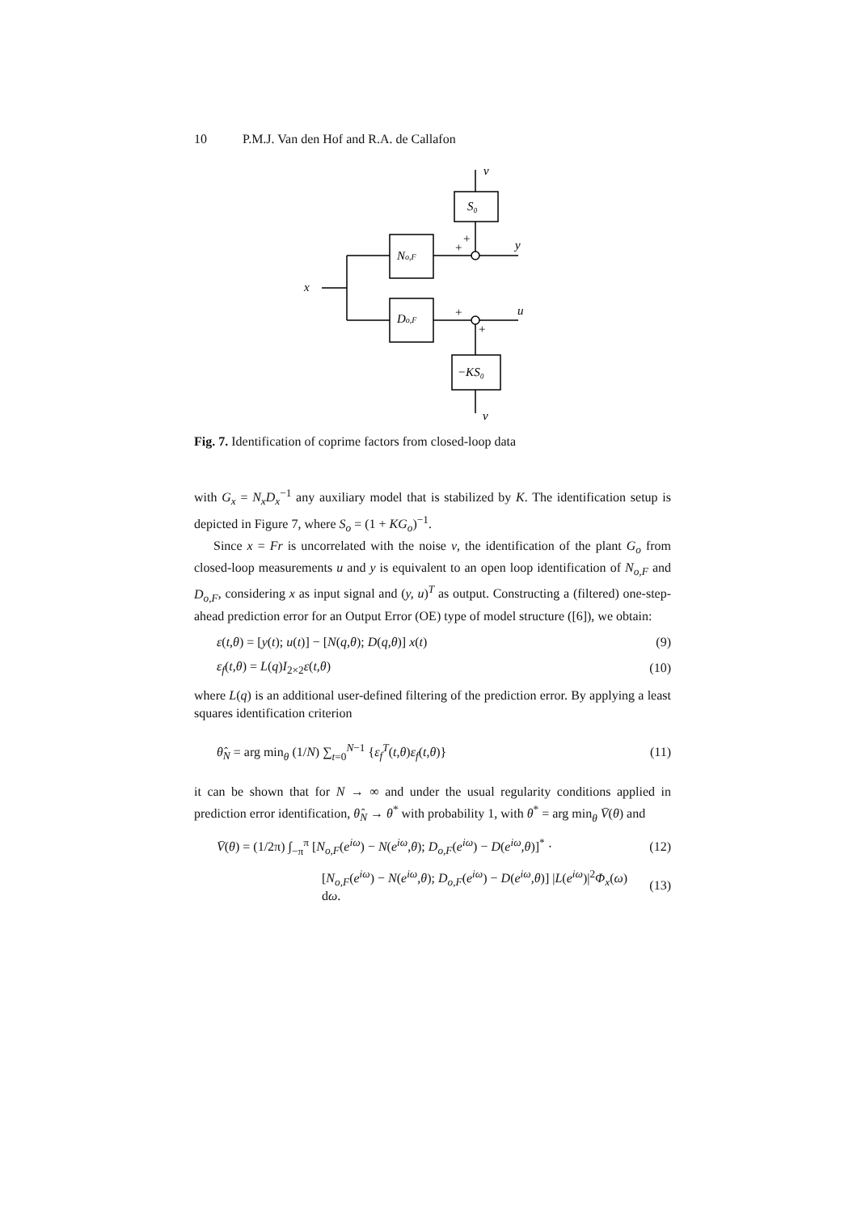10 P.M.J. Van den Hof and R.A. de Callafon
v
S₀
No,F
Do,F
−KS₀
x
y
u
v
+
+
+
+
Fig. 7. Identification of coprime factors from closed-loop data
with G<sub>x</sub> = N<sub>x</sub>D<sub>x</sub><sup>−1</sup> any auxiliary model that is stabilized by K. The identification setup is depicted in Figure 7, where S<sub>o</sub> = (1 + KG<sub>o</sub>)<sup>−1</sup>.
Since x = Fr is uncorrelated with the noise v, the identification of the plant G<sub>o</sub> from closed-loop measurements u and y is equivalent to an open loop identification of N<sub>o,F</sub> and D<sub>o,F</sub>, considering x as input signal and (y, u)<sup>T</sup> as output. Constructing a (filtered) one-step-ahead prediction error for an Output Error (OE) type of model structure ([6]), we obtain:
ε(t,θ) = [y(t); u(t)] − [N(q,θ); D(q,θ)] x(t) (9)
ε<sub>f</sub>(t,θ) = L(q)I<sub>2×2</sub>ε(t,θ) (10)
where L(q) is an additional user-defined filtering of the prediction error. By applying a least squares identification criterion
θ̂<sub>N</sub> = arg min<sub>θ</sub> (1/N) ∑<sub>t=0</sub><sup>N−1</sup> {ε<sub>f</sub><sup>T</sup>(t,θ)ε<sub>f</sub>(t,θ)} (11)
it can be shown that for N → ∞ and under the usual regularity conditions applied in prediction error identification, θ̂<sub>N</sub> → θ<sup>*</sup> with probability 1, with θ<sup>*</sup> = arg min<sub>θ</sub> V̄(θ) and
V̄(θ) = (1/2π) ∫<sub>−π</sub><sup>π</sup> [N<sub>o,F</sub>(e<sup>iω</sup>) − N(e<sup>iω</sup>,θ); D<sub>o,F</sub>(e<sup>iω</sup>) − D(e<sup>iω</sup>,θ)]<sup>*</sup> · (12)
[N<sub>o,F</sub>(e<sup>iω</sup>) − N(e<sup>iω</sup>,θ); D<sub>o,F</sub>(e<sup>iω</sup>) − D(e<sup>iω</sup>,θ)] |L(e<sup>iω</sup>)|<sup>2</sup>Φ<sub>x</sub>(ω) dω. (13)